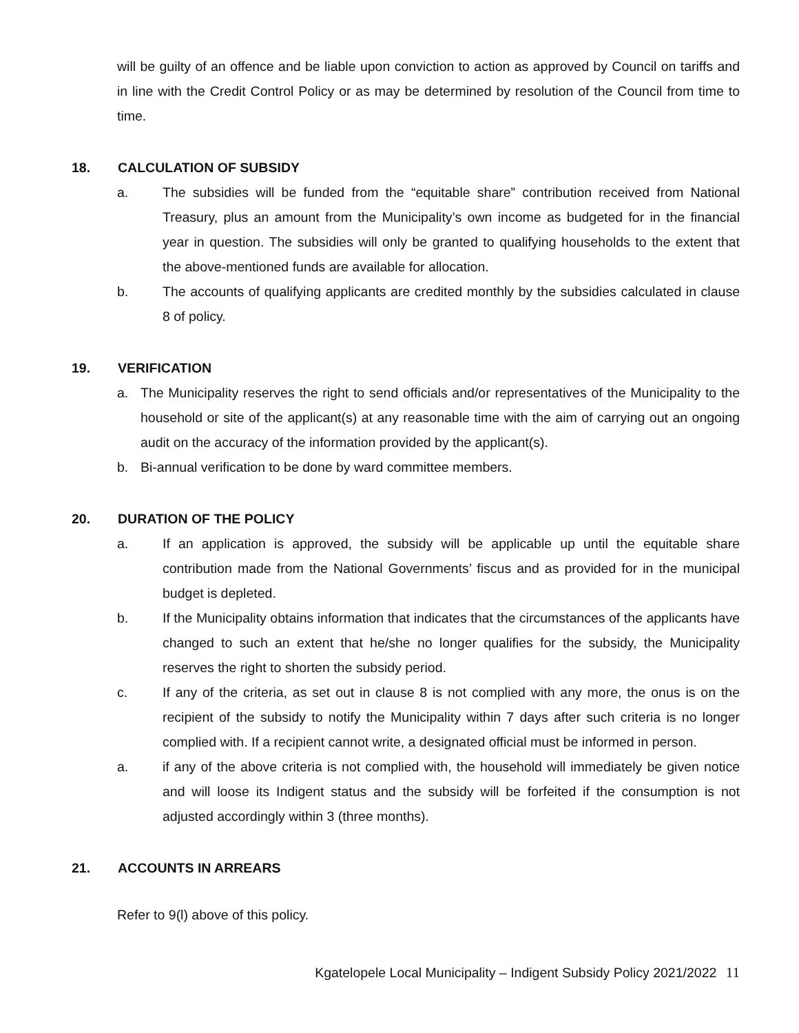will be guilty of an offence and be liable upon conviction to action as approved by Council on tariffs and in line with the Credit Control Policy or as may be determined by resolution of the Council from time to time.
18. CALCULATION OF SUBSIDY
a. The subsidies will be funded from the “equitable share” contribution received from National Treasury, plus an amount from the Municipality’s own income as budgeted for in the financial year in question. The subsidies will only be granted to qualifying households to the extent that the above-mentioned funds are available for allocation.
b. The accounts of qualifying applicants are credited monthly by the subsidies calculated in clause 8 of policy.
19. VERIFICATION
a. The Municipality reserves the right to send officials and/or representatives of the Municipality to the household or site of the applicant(s) at any reasonable time with the aim of carrying out an ongoing audit on the accuracy of the information provided by the applicant(s).
b. Bi-annual verification to be done by ward committee members.
20. DURATION OF THE POLICY
a. If an application is approved, the subsidy will be applicable up until the equitable share contribution made from the National Governments’ fiscus and as provided for in the municipal budget is depleted.
b. If the Municipality obtains information that indicates that the circumstances of the applicants have changed to such an extent that he/she no longer qualifies for the subsidy, the Municipality reserves the right to shorten the subsidy period.
c. If any of the criteria, as set out in clause 8 is not complied with any more, the onus is on the recipient of the subsidy to notify the Municipality within 7 days after such criteria is no longer complied with. If a recipient cannot write, a designated official must be informed in person.
a. if any of the above criteria is not complied with, the household will immediately be given notice and will loose its Indigent status and the subsidy will be forfeited if the consumption is not adjusted accordingly within 3 (three months).
21. ACCOUNTS IN ARREARS
Refer to 9(l) above of this policy.
Kgatelopele Local Municipality – Indigent Subsidy Policy 2021/2022 11